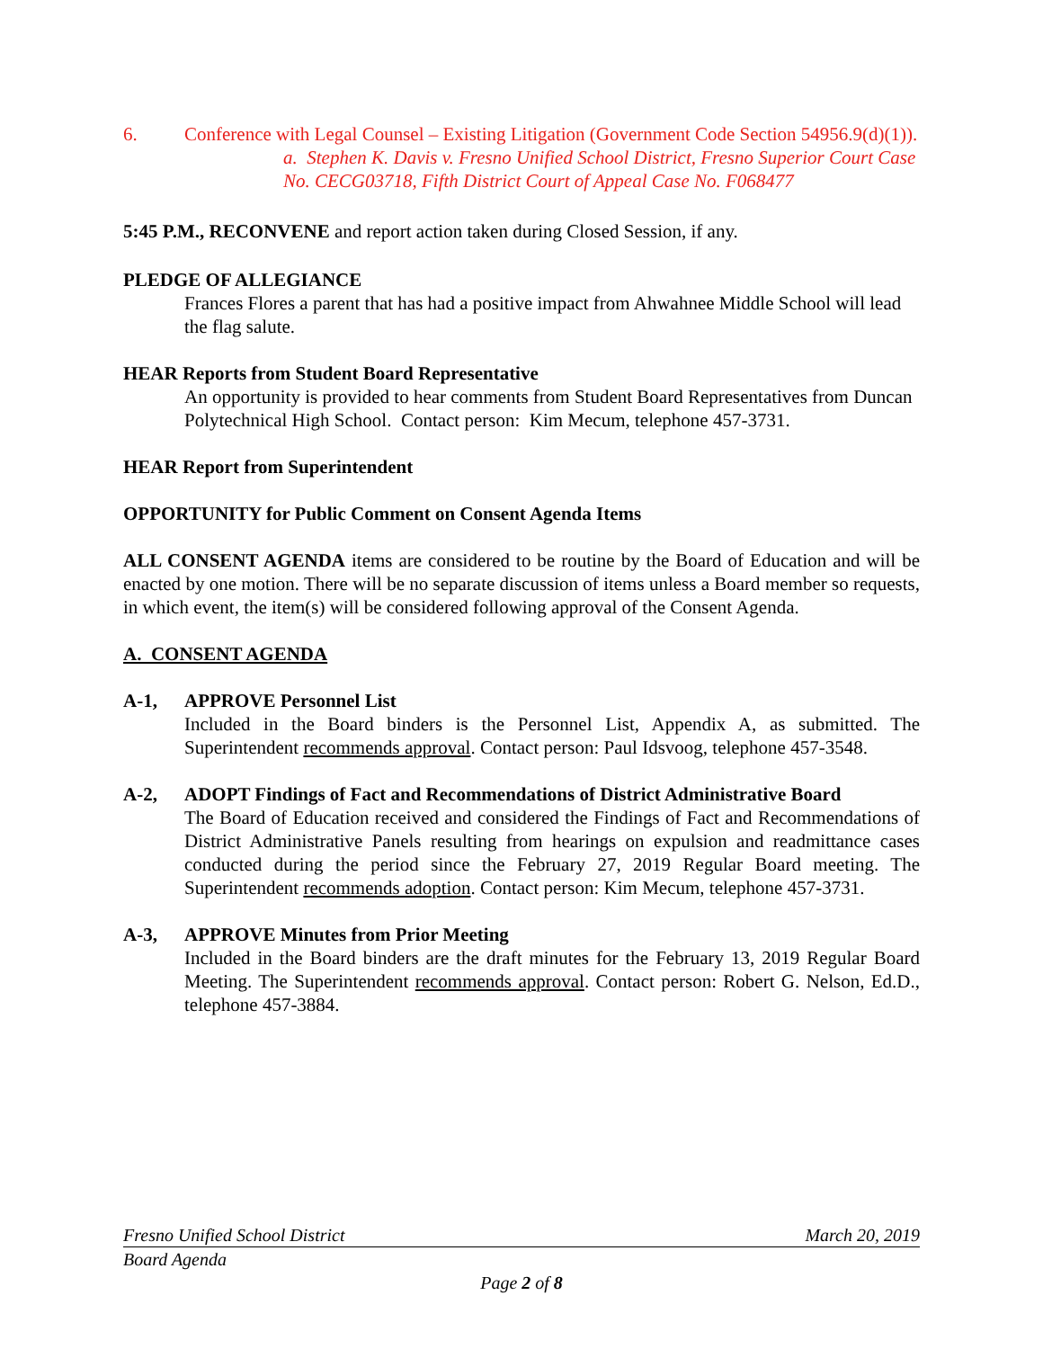6. Conference with Legal Counsel – Existing Litigation (Government Code Section 54956.9(d)(1)).
a. Stephen K. Davis v. Fresno Unified School District, Fresno Superior Court Case No. CECG03718, Fifth District Court of Appeal Case No. F068477
5:45 P.M., RECONVENE and report action taken during Closed Session, if any.
PLEDGE OF ALLEGIANCE
Frances Flores a parent that has had a positive impact from Ahwahnee Middle School will lead the flag salute.
HEAR Reports from Student Board Representative
An opportunity is provided to hear comments from Student Board Representatives from Duncan Polytechnical High School. Contact person: Kim Mecum, telephone 457-3731.
HEAR Report from Superintendent
OPPORTUNITY for Public Comment on Consent Agenda Items
ALL CONSENT AGENDA items are considered to be routine by the Board of Education and will be enacted by one motion. There will be no separate discussion of items unless a Board member so requests, in which event, the item(s) will be considered following approval of the Consent Agenda.
A. CONSENT AGENDA
A-1, APPROVE Personnel List
Included in the Board binders is the Personnel List, Appendix A, as submitted. The Superintendent recommends approval. Contact person: Paul Idsvoog, telephone 457-3548.
A-2, ADOPT Findings of Fact and Recommendations of District Administrative Board
The Board of Education received and considered the Findings of Fact and Recommendations of District Administrative Panels resulting from hearings on expulsion and readmittance cases conducted during the period since the February 27, 2019 Regular Board meeting. The Superintendent recommends adoption. Contact person: Kim Mecum, telephone 457-3731.
A-3, APPROVE Minutes from Prior Meeting
Included in the Board binders are the draft minutes for the February 13, 2019 Regular Board Meeting. The Superintendent recommends approval. Contact person: Robert G. Nelson, Ed.D., telephone 457-3884.
Fresno Unified School District March 20, 2019
Board Agenda
Page 2 of 8